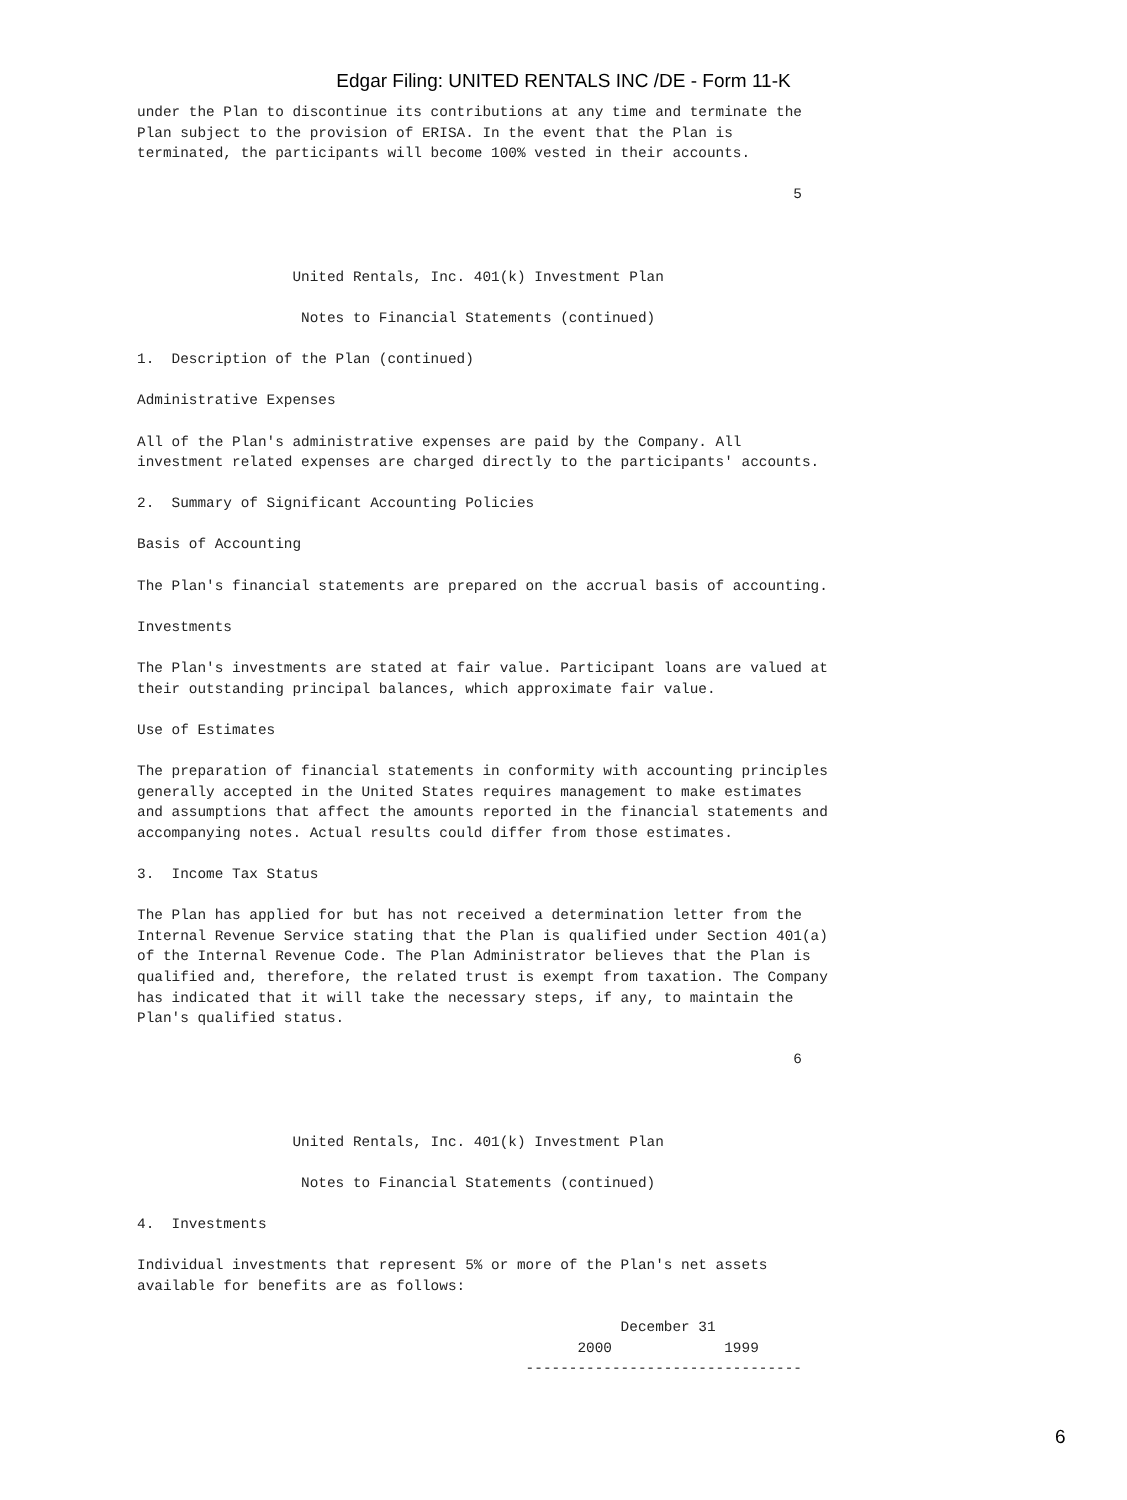Edgar Filing: UNITED RENTALS INC /DE - Form 11-K
under the Plan to discontinue its contributions at any time and terminate the
Plan subject to the provision of ERISA. In the event that the Plan is
terminated, the participants will become 100% vested in their accounts.

                                                                            5



                  United Rentals, Inc. 401(k) Investment Plan

                   Notes to Financial Statements (continued)

1.  Description of the Plan (continued)

Administrative Expenses

All of the Plan's administrative expenses are paid by the Company. All
investment related expenses are charged directly to the participants' accounts.

2.  Summary of Significant Accounting Policies

Basis of Accounting

The Plan's financial statements are prepared on the accrual basis of accounting.

Investments

The Plan's investments are stated at fair value. Participant loans are valued at
their outstanding principal balances, which approximate fair value.

Use of Estimates

The preparation of financial statements in conformity with accounting principles
generally accepted in the United States requires management to make estimates
and assumptions that affect the amounts reported in the financial statements and
accompanying notes. Actual results could differ from those estimates.

3.  Income Tax Status

The Plan has applied for but has not received a determination letter from the
Internal Revenue Service stating that the Plan is qualified under Section 401(a)
of the Internal Revenue Code. The Plan Administrator believes that the Plan is
qualified and, therefore, the related trust is exempt from taxation. The Company
has indicated that it will take the necessary steps, if any, to maintain the
Plan's qualified status.

                                                                            6



                  United Rentals, Inc. 401(k) Investment Plan

                   Notes to Financial Statements (continued)

4.  Investments

Individual investments that represent 5% or more of the Plan's net assets
available for benefits are as follows:

                                                        December 31
                                                   2000             1999
                                             --------------------------------
6